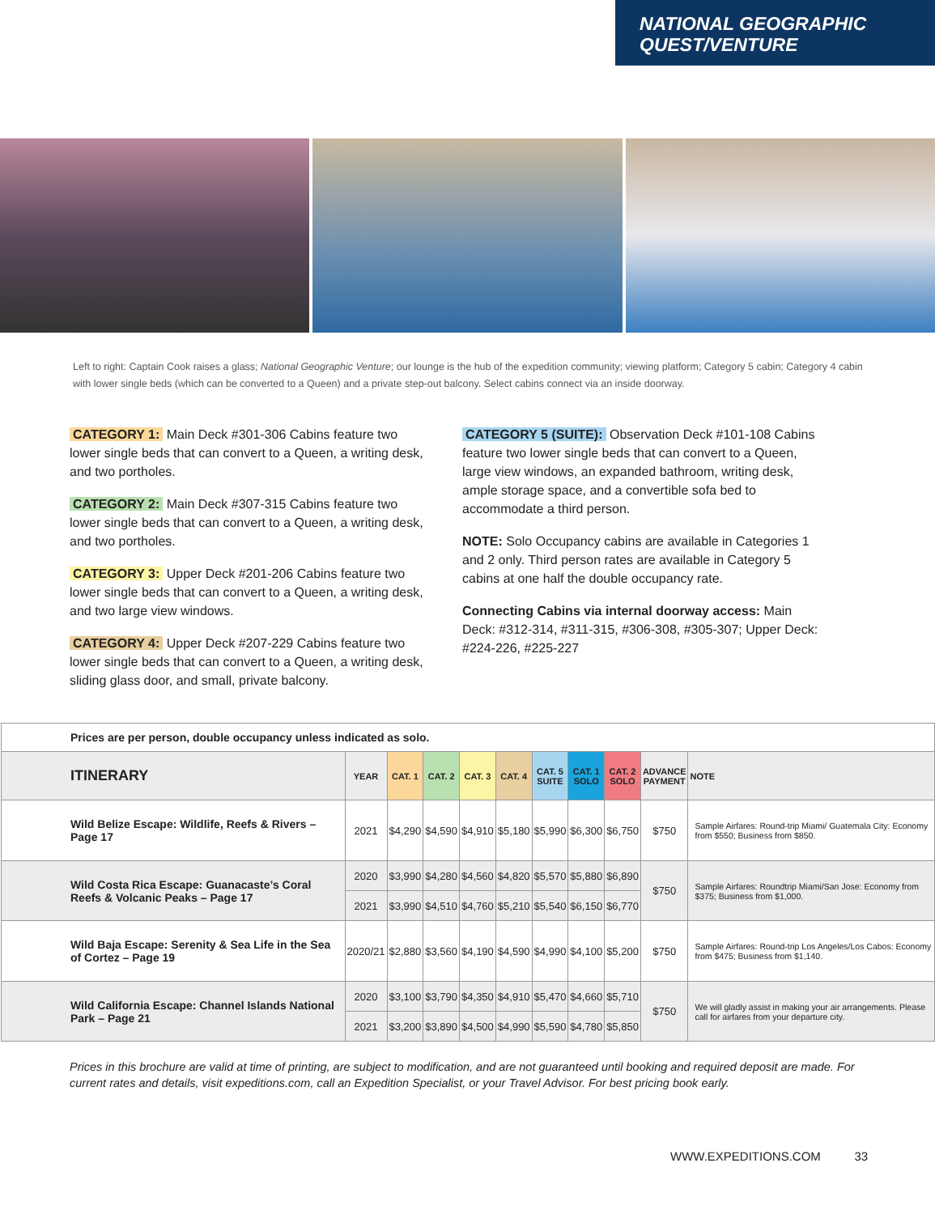NATIONAL GEOGRAPHIC
QUEST/VENTURE
Left to right: Captain Cook raises a glass; National Geographic Venture; our lounge is the hub of the expedition community; viewing platform; Category 5 cabin; Category 4 cabin with lower single beds (which can be converted to a Queen) and a private step-out balcony. Select cabins connect via an inside doorway.
CATEGORY 1: Main Deck #301-306 Cabins feature two lower single beds that can convert to a Queen, a writing desk, and two portholes.
CATEGORY 2: Main Deck #307-315 Cabins feature two lower single beds that can convert to a Queen, a writing desk, and two portholes.
CATEGORY 3: Upper Deck #201-206 Cabins feature two lower single beds that can convert to a Queen, a writing desk, and two large view windows.
CATEGORY 4: Upper Deck #207-229 Cabins feature two lower single beds that can convert to a Queen, a writing desk, sliding glass door, and small, private balcony.
CATEGORY 5 (SUITE): Observation Deck #101-108 Cabins feature two lower single beds that can convert to a Queen, large view windows, an expanded bathroom, writing desk, ample storage space, and a convertible sofa bed to accommodate a third person.
NOTE: Solo Occupancy cabins are available in Categories 1 and 2 only. Third person rates are available in Category 5 cabins at one half the double occupancy rate.
Connecting Cabins via internal doorway access: Main Deck: #312-314, #311-315, #306-308, #305-307; Upper Deck: #224-226, #225-227
| Prices are per person, double occupancy unless indicated as solo. | | | | | | | | | | |
| ITINERARY | YEAR | CAT. 1 | CAT. 2 | CAT. 3 | CAT. 4 | CAT. 5 SUITE | CAT. 1 SOLO | CAT. 2 SOLO | ADVANCE PAYMENT | NOTE |
| Wild Belize Escape: Wildlife, Reefs & Rivers – Page 17 | 2021 | $4,290 | $4,590 | $4,910 | $5,180 | $5,990 | $6,300 | $6,750 | $750 | Sample Airfares: Round-trip Miami/ Guatemala City: Economy from $550; Business from $850. |
| Wild Costa Rica Escape: Guanacaste’s Coral Reefs & Volcanic Peaks – Page 17 | 2020 | $3,990 | $4,280 | $4,560 | $4,820 | $5,570 | $5,880 | $6,890 | $750 | Sample Airfares: Roundtrip Miami/San Jose: Economy from $375; Business from $1,000. |
| | 2021 | $3,990 | $4,510 | $4,760 | $5,210 | $5,540 | $6,150 | $6,770 | | |
| Wild Baja Escape: Serenity & Sea Life in the Sea of Cortez – Page 19 | 2020/21 | $2,880 | $3,560 | $4,190 | $4,590 | $4,990 | $4,100 | $5,200 | $750 | Sample Airfares: Round-trip Los Angeles/Los Cabos: Economy from $475; Business from $1,140. |
| Wild California Escape: Channel Islands National Park – Page 21 | 2020 | $3,100 | $3,790 | $4,350 | $4,910 | $5,470 | $4,660 | $5,710 | $750 | We will gladly assist in making your air arrangements. Please call for airfares from your departure city. |
| | 2021 | $3,200 | $3,890 | $4,500 | $4,990 | $5,590 | $4,780 | $5,850 | | |
Prices in this brochure are valid at time of printing, are subject to modification, and are not guaranteed until booking and required deposit are made. For current rates and details, visit expeditions.com, call an Expedition Specialist, or your Travel Advisor. For best pricing book early.
WWW.EXPEDITIONS.COM 33